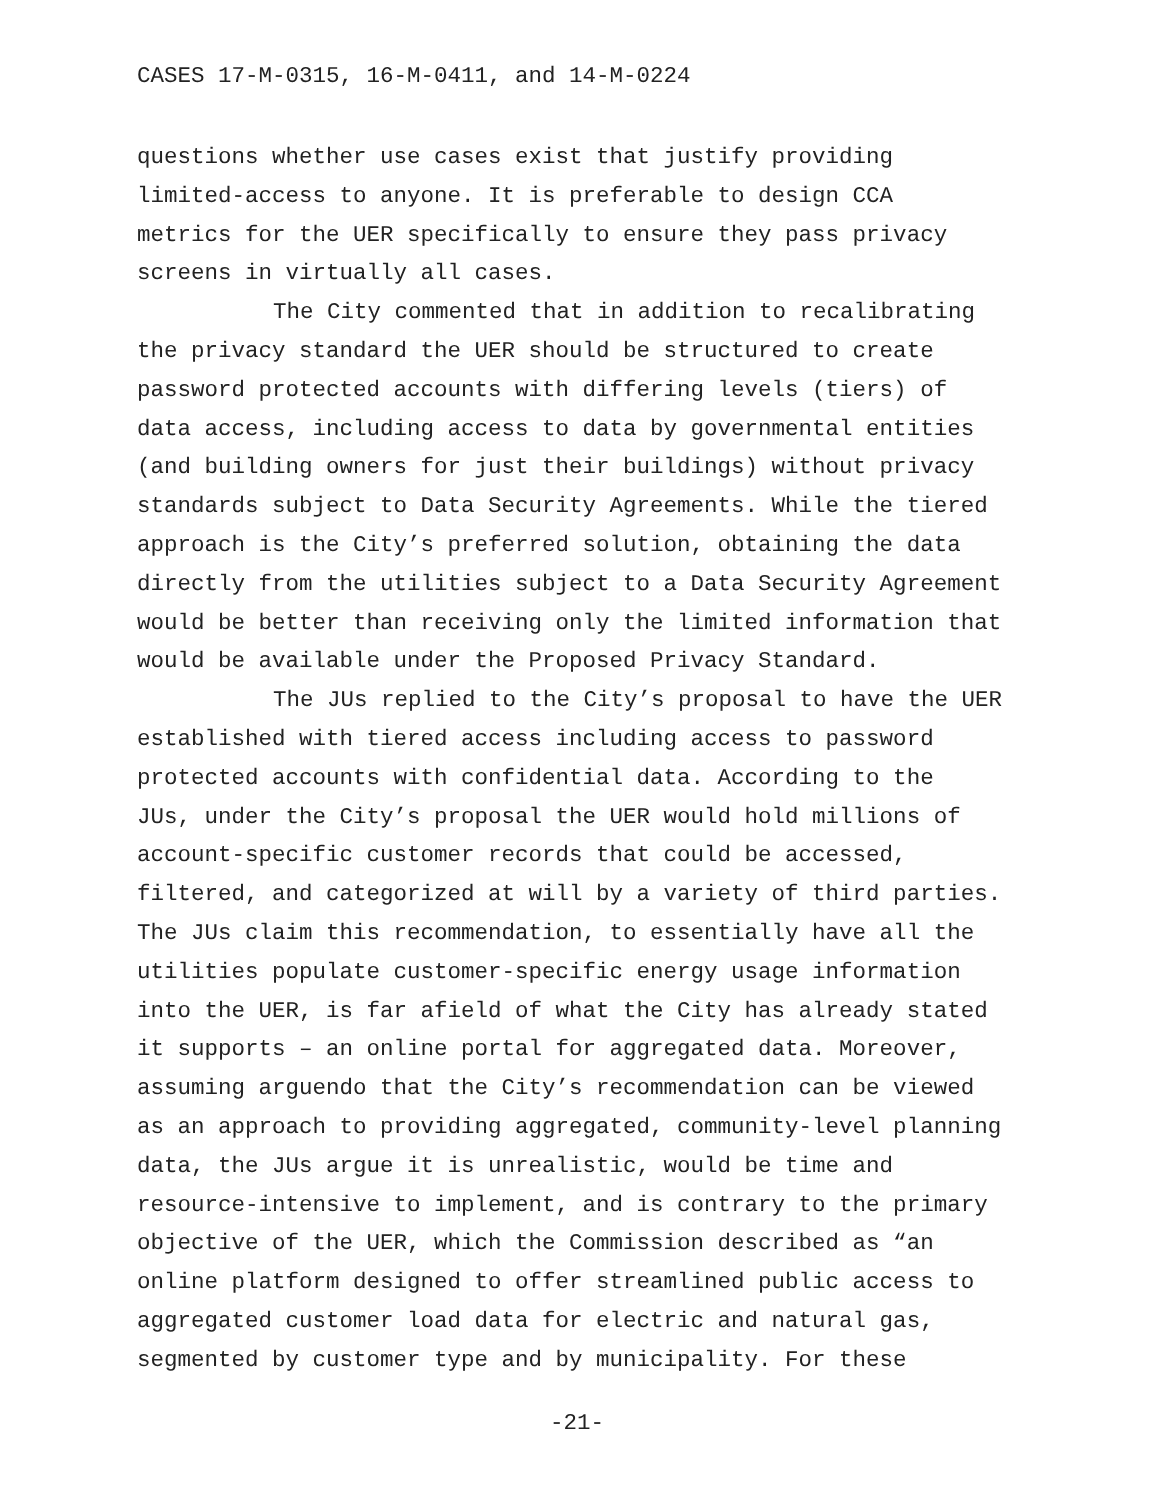CASES 17-M-0315, 16-M-0411, and 14-M-0224
questions whether use cases exist that justify providing limited-access to anyone. It is preferable to design CCA metrics for the UER specifically to ensure they pass privacy screens in virtually all cases.
The City commented that in addition to recalibrating the privacy standard the UER should be structured to create password protected accounts with differing levels (tiers) of data access, including access to data by governmental entities (and building owners for just their buildings) without privacy standards subject to Data Security Agreements. While the tiered approach is the City’s preferred solution, obtaining the data directly from the utilities subject to a Data Security Agreement would be better than receiving only the limited information that would be available under the Proposed Privacy Standard.
The JUs replied to the City’s proposal to have the UER established with tiered access including access to password protected accounts with confidential data. According to the JUs, under the City’s proposal the UER would hold millions of account-specific customer records that could be accessed, filtered, and categorized at will by a variety of third parties. The JUs claim this recommendation, to essentially have all the utilities populate customer-specific energy usage information into the UER, is far afield of what the City has already stated it supports – an online portal for aggregated data. Moreover, assuming arguendo that the City’s recommendation can be viewed as an approach to providing aggregated, community-level planning data, the JUs argue it is unrealistic, would be time and resource-intensive to implement, and is contrary to the primary objective of the UER, which the Commission described as “an online platform designed to offer streamlined public access to aggregated customer load data for electric and natural gas, segmented by customer type and by municipality. For these
-21-